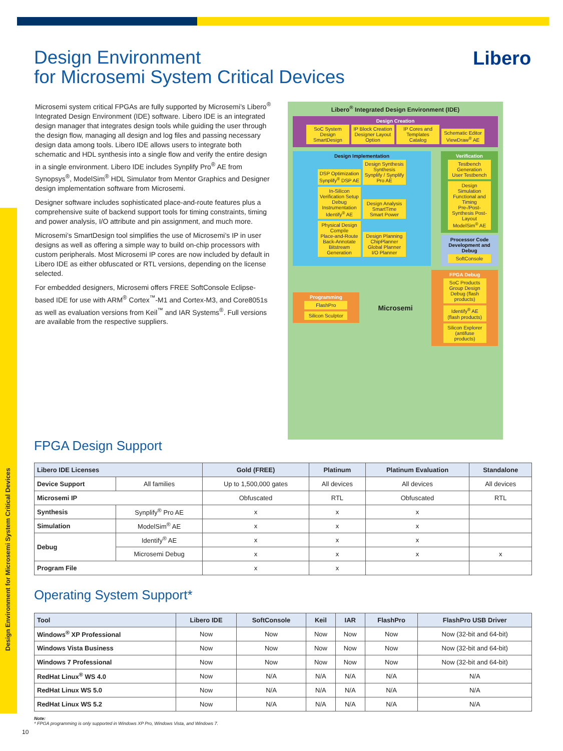Design Environment for Microsemi System Critical Devices
Design Environment
for Microsemi System Critical Devices
Libero
Microsemi system critical FPGAs are fully supported by Microsemi’s Libero<sup>®</sup> Integrated Design Environment (IDE) software. Libero IDE is an integrated design manager that integrates design tools while guiding the user through the design flow, managing all design and log files and passing necessary design data among tools. Libero IDE allows users to integrate both schematic and HDL synthesis into a single flow and verify the entire design in a single environment. Libero IDE includes Synplify Pro<sup>®</sup> AE from Synopsys<sup>®</sup>, ModelSim<sup>®</sup> HDL Simulator from Mentor Graphics and Designer design implementation software from Microsemi.
Designer software includes sophisticated place-and-route features plus a comprehensive suite of backend support tools for timing constraints, timing and power analysis, I/O attribute and pin assignment, and much more.
Microsemi’s SmartDesign tool simplifies the use of Microsemi’s IP in user designs as well as offering a simple way to build on-chip processors with custom peripherals. Most Microsemi IP cores are now included by default in Libero IDE as either obfuscated or RTL versions, depending on the license selected.
For embedded designers, Microsemi offers FREE SoftConsole Eclipse-based IDE for use with ARM<sup>®</sup> Cortex<sup>™</sup>-M1 and Cortex-M3, and Core8051s as well as evaluation versions from Keil<sup>™</sup> and IAR Systems<sup>®</sup>. Full versions are available from the respective suppliers.
Libero<sup>®</sup> Integrated Design Environment (IDE)
Design Creation
SoC System Design
SmartDesign IP Block Creation
Designer Layout Option IP Cores and Templates
Catalog Schematic Editor
ViewDraw<sup>®</sup> AE
Design Implementation
DSP Optimization
Synplify<sup>®</sup> DSP AE Design Synthesis
Synthesis Synplify / Synplify Pro AE In-Silicon Verification Setup
Debug Instrumentation Identify<sup>®</sup> AE Design Analysis
SmartTime
Smart Power Physical Design
Compile
Place-and-Route
Back-Annotate
Bitstream Generation Design Planning
ChipPlanner
Global Planner
I/O Planner
Verification
Testbench Generation
User Testbench Design Simulation Functional and Timing
Pre-/Post-Synthesis Post-Layout ModelSim<sup>®</sup> AE
Processor Code Development and Debug
SoftConsole
Programming
FlashPro Silicon Sculptor
Microsemi
FPGA Debug
SoC Products Group Design Debug (flash products) Identify<sup>®</sup> AE (flash products) Silicon Explorer (antifuse products)
FPGA Design Support
| Libero IDE Licenses | | Gold (FREE) | Platinum | Platinum Evaluation | Standalone |
| --- | --- | --- | --- | --- | --- |
| Device Support | All families | Up to 1,500,000 gates | All devices | All devices | All devices |
| Microsemi IP | | Obfuscated | RTL | Obfuscated | RTL |
| Synthesis | Synplify<sup>®</sup> Pro AE | x | x | x | |
| Simulation | ModelSim<sup>®</sup> AE | x | x | x | |
| Debug | Identify<sup>®</sup> AE | x | x | x | |
| | Microsemi Debug | x | x | x | x |
| Program File | | x | x | | |
Operating System Support*
| Tool | Libero IDE | SoftConsole | Keil | IAR | FlashPro | FlashPro USB Driver |
| --- | --- | --- | --- | --- | --- | --- |
| Windows<sup>®</sup> XP Professional | Now | Now | Now | Now | Now | Now (32-bit and 64-bit) |
| Windows Vista Business | Now | Now | Now | Now | Now | Now (32-bit and 64-bit) |
| Windows 7 Professional | Now | Now | Now | Now | Now | Now (32-bit and 64-bit) |
| RedHat Linux<sup>®</sup> WS 4.0 | Now | N/A | N/A | N/A | N/A | N/A |
| RedHat Linux WS 5.0 | Now | N/A | N/A | N/A | N/A | N/A |
| RedHat Linux WS 5.2 | Now | N/A | N/A | N/A | N/A | N/A |
Note:
* FPGA programming is only supported in Windows XP Pro, Windows Vista, and Windows 7.
10